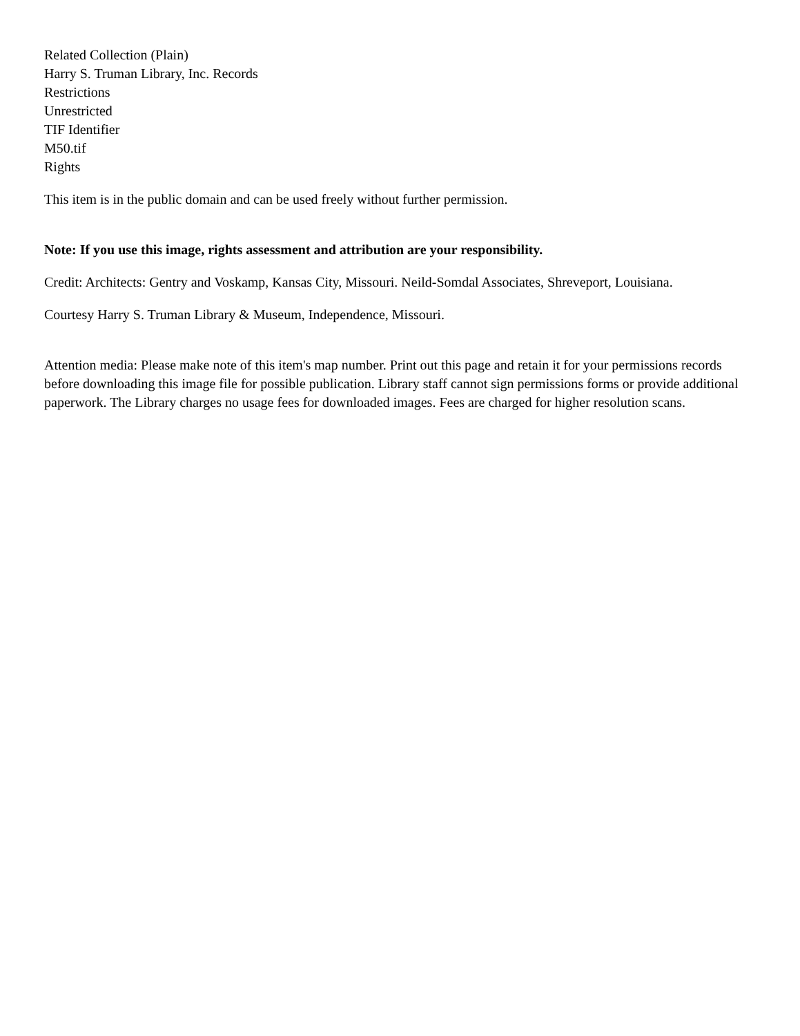Related Collection (Plain)
Harry S. Truman Library, Inc. Records
Restrictions
Unrestricted
TIF Identifier
M50.tif
Rights
This item is in the public domain and can be used freely without further permission.
Note: If you use this image, rights assessment and attribution are your responsibility.
Credit: Architects: Gentry and Voskamp, Kansas City, Missouri. Neild-Somdal Associates, Shreveport, Louisiana.
Courtesy Harry S. Truman Library & Museum, Independence, Missouri.
Attention media: Please make note of this item's map number. Print out this page and retain it for your permissions records before downloading this image file for possible publication. Library staff cannot sign permissions forms or provide additional paperwork. The Library charges no usage fees for downloaded images. Fees are charged for higher resolution scans.